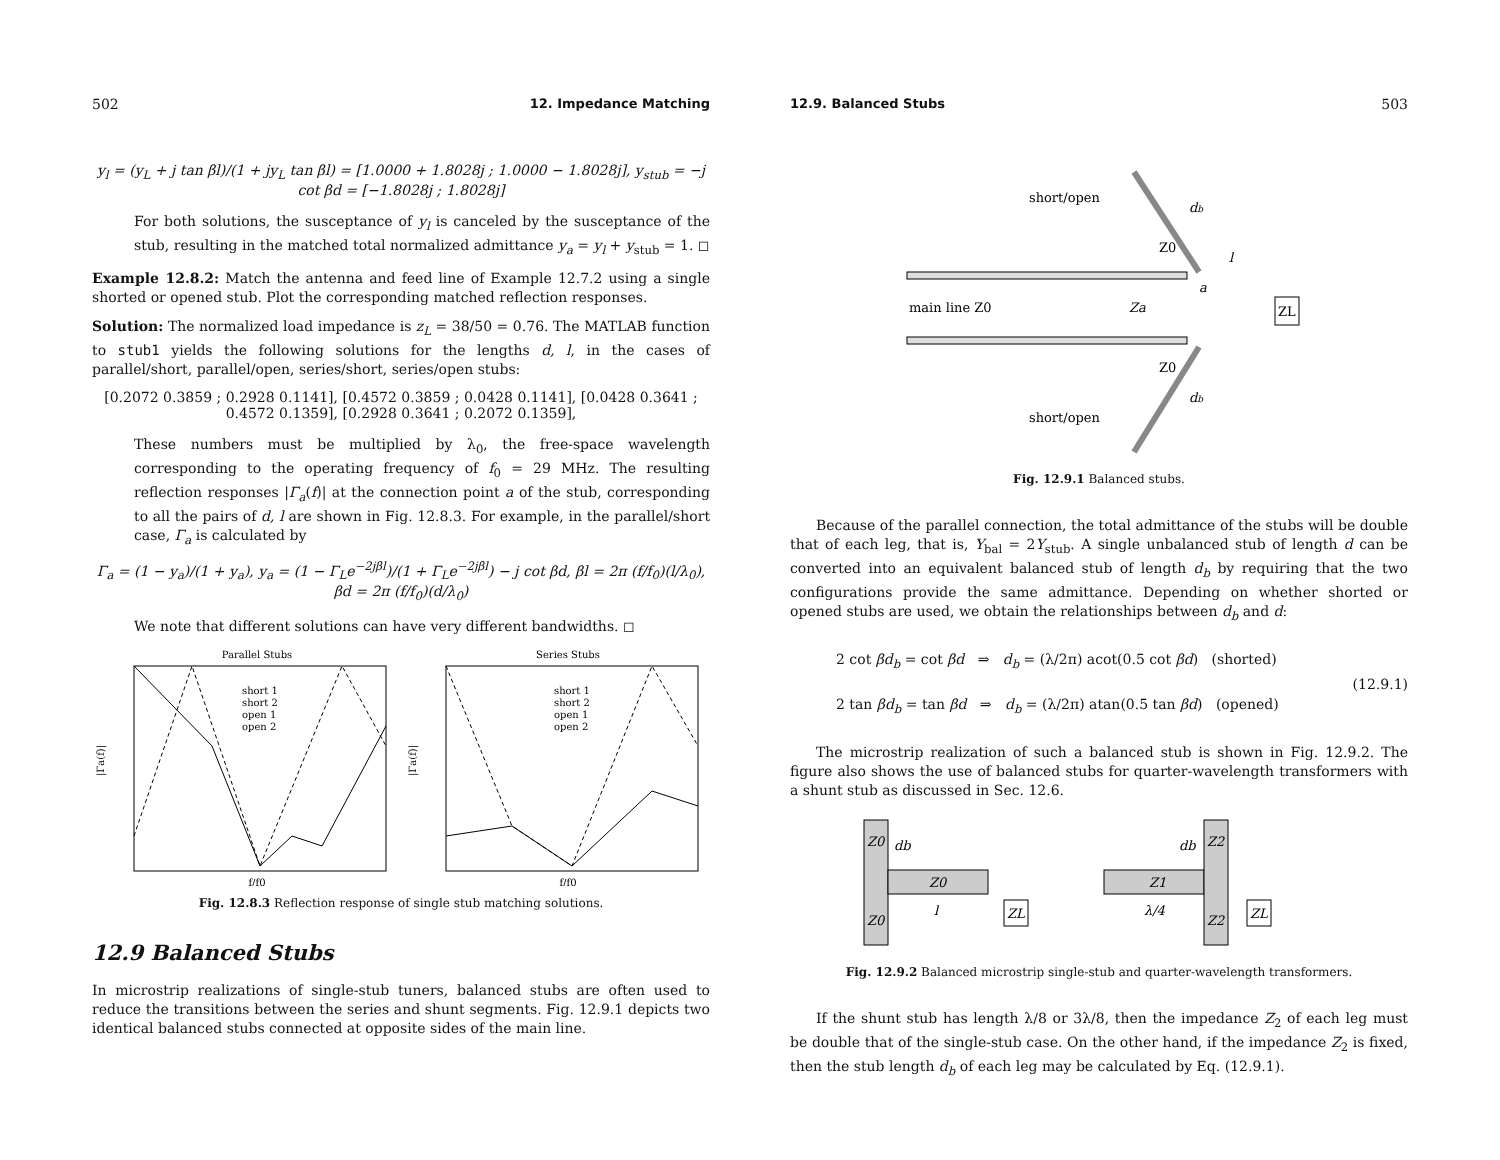502 12. Impedance Matching
y<sub>l</sub> = (y<sub>L</sub> + j tan βl)/(1 + jy<sub>L</sub> tan βl) = [1.0000 + 1.8028j ; 1.0000 − 1.8028j], y<sub>stub</sub> = −j cot βd = [−1.8028j ; 1.8028j]
For both solutions, the susceptance of y<sub>l</sub> is canceled by the susceptance of the stub, resulting in the matched total normalized admittance y<sub>a</sub> = y<sub>l</sub> + y<sub>stub</sub> = 1. ◻
Example 12.8.2: Match the antenna and feed line of Example 12.7.2 using a single shorted or opened stub. Plot the corresponding matched reflection responses.
Solution: The normalized load impedance is z<sub>L</sub> = 38/50 = 0.76. The MATLAB function to stub1 yields the following solutions for the lengths d, l, in the cases of parallel/short, parallel/open, series/short, series/open stubs:
[0.2072 0.3859 ; 0.2928 0.1141], [0.4572 0.3859 ; 0.0428 0.1141], [0.0428 0.3641 ; 0.4572 0.1359], [0.2928 0.3641 ; 0.2072 0.1359],
These numbers must be multiplied by λ<sub>0</sub>, the free-space wavelength corresponding to the operating frequency of f<sub>0</sub> = 29 MHz. The resulting reflection responses |Γ<sub>a</sub>(f)| at the connection point a of the stub, corresponding to all the pairs of d, l are shown in Fig. 12.8.3. For example, in the parallel/short case, Γ<sub>a</sub> is calculated by
Γ<sub>a</sub> = (1 − y<sub>a</sub>)/(1 + y<sub>a</sub>), y<sub>a</sub> = (1 − Γ<sub>L</sub>e<sup>−2jβl</sup>)/(1 + Γ<sub>L</sub>e<sup>−2jβl</sup>) − j cot βd, βl = 2π (f/f<sub>0</sub>)(l/λ<sub>0</sub>), βd = 2π (f/f<sub>0</sub>)(d/λ<sub>0</sub>)
We note that different solutions can have very different bandwidths. ◻
Parallel Stubs
|Γa(f)|
f/f0
Series Stubs
|Γa(f)|
f/f0
short 1
short 2
open 1
open 2
short 1
short 2
open 1
open 2
Fig. 12.8.3 Reflection response of single stub matching solutions.
12.9 Balanced Stubs
In microstrip realizations of single-stub tuners, balanced stubs are often used to reduce the transitions between the series and shunt segments. Fig. 12.9.1 depicts two identical balanced stubs connected at opposite sides of the main line.
12.9. Balanced Stubs 503
short/open
db
main line Z0
Za
Z0
Z0
l
a
ZL
short/open
db
Fig. 12.9.1 Balanced stubs.
Because of the parallel connection, the total admittance of the stubs will be double that of each leg, that is, Y<sub>bal</sub> = 2Y<sub>stub</sub>. A single unbalanced stub of length d can be converted into an equivalent balanced stub of length d<sub>b</sub> by requiring that the two configurations provide the same admittance. Depending on whether shorted or opened stubs are used, we obtain the relationships between d<sub>b</sub> and d:
2 cot βd<sub>b</sub> = cot βd ⇒ d<sub>b</sub> = (λ/2π) acot(0.5 cot βd) (shorted)
2 tan βd<sub>b</sub> = tan βd ⇒ d<sub>b</sub> = (λ/2π) atan(0.5 tan βd) (opened)
(12.9.1)
The microstrip realization of such a balanced stub is shown in Fig. 12.9.2. The figure also shows the use of balanced stubs for quarter-wavelength transformers with a shunt stub as discussed in Sec. 12.6.
Z0
db
Z0
Z0
l
ZL
db
Z2
Z1
λ/4
Z2
ZL
Fig. 12.9.2 Balanced microstrip single-stub and quarter-wavelength transformers.
If the shunt stub has length λ/8 or 3λ/8, then the impedance Z<sub>2</sub> of each leg must be double that of the single-stub case. On the other hand, if the impedance Z<sub>2</sub> is fixed, then the stub length d<sub>b</sub> of each leg may be calculated by Eq. (12.9.1).